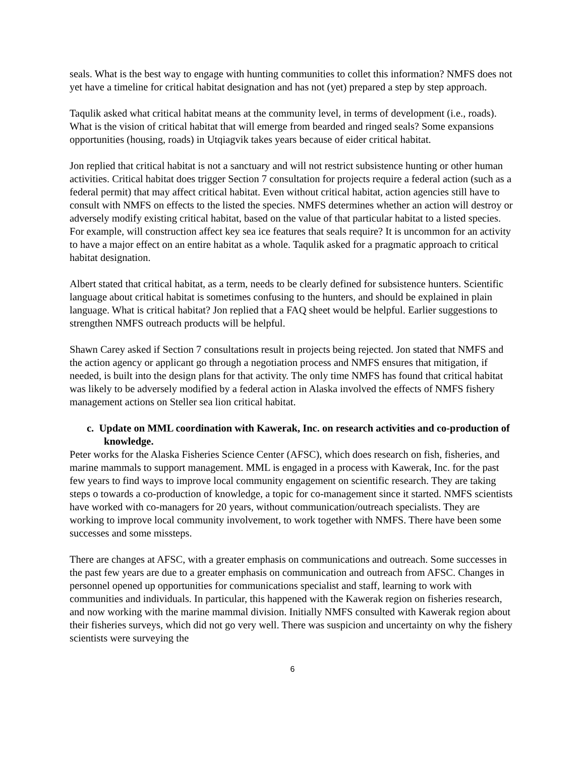seals. What is the best way to engage with hunting communities to collet this information? NMFS does not yet have a timeline for critical habitat designation and has not (yet) prepared a step by step approach.
Taqulik asked what critical habitat means at the community level, in terms of development (i.e., roads). What is the vision of critical habitat that will emerge from bearded and ringed seals? Some expansions opportunities (housing, roads) in Utqiagvik takes years because of eider critical habitat.
Jon replied that critical habitat is not a sanctuary and will not restrict subsistence hunting or other human activities. Critical habitat does trigger Section 7 consultation for projects require a federal action (such as a federal permit) that may affect critical habitat. Even without critical habitat, action agencies still have to consult with NMFS on effects to the listed the species. NMFS determines whether an action will destroy or adversely modify existing critical habitat, based on the value of that particular habitat to a listed species. For example, will construction affect key sea ice features that seals require? It is uncommon for an activity to have a major effect on an entire habitat as a whole. Taqulik asked for a pragmatic approach to critical habitat designation.
Albert stated that critical habitat, as a term, needs to be clearly defined for subsistence hunters. Scientific language about critical habitat is sometimes confusing to the hunters, and should be explained in plain language. What is critical habitat? Jon replied that a FAQ sheet would be helpful. Earlier suggestions to strengthen NMFS outreach products will be helpful.
Shawn Carey asked if Section 7 consultations result in projects being rejected. Jon stated that NMFS and the action agency or applicant go through a negotiation process and NMFS ensures that mitigation, if needed, is built into the design plans for that activity. The only time NMFS has found that critical habitat was likely to be adversely modified by a federal action in Alaska involved the effects of NMFS fishery management actions on Steller sea lion critical habitat.
c. Update on MML coordination with Kawerak, Inc. on research activities and co-production of knowledge.
Peter works for the Alaska Fisheries Science Center (AFSC), which does research on fish, fisheries, and marine mammals to support management. MML is engaged in a process with Kawerak, Inc. for the past few years to find ways to improve local community engagement on scientific research. They are taking steps o towards a co-production of knowledge, a topic for co-management since it started. NMFS scientists have worked with co-managers for 20 years, without communication/outreach specialists. They are working to improve local community involvement, to work together with NMFS. There have been some successes and some missteps.
There are changes at AFSC, with a greater emphasis on communications and outreach. Some successes in the past few years are due to a greater emphasis on communication and outreach from AFSC. Changes in personnel opened up opportunities for communications specialist and staff, learning to work with communities and individuals. In particular, this happened with the Kawerak region on fisheries research, and now working with the marine mammal division. Initially NMFS consulted with Kawerak region about their fisheries surveys, which did not go very well. There was suspicion and uncertainty on why the fishery scientists were surveying the
6